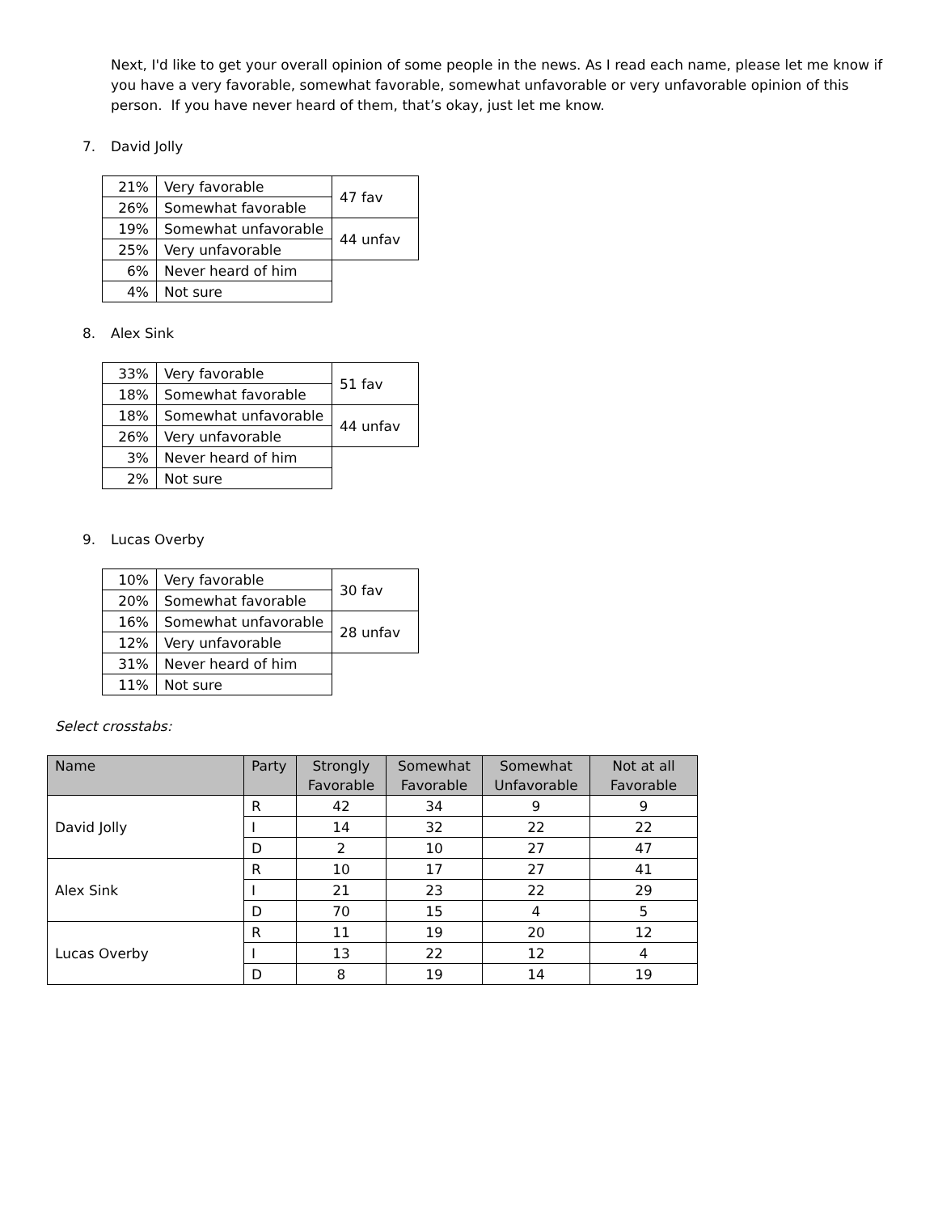Next, I'd like to get your overall opinion of some people in the news. As I read each name, please let me know if you have a very favorable, somewhat favorable, somewhat unfavorable or very unfavorable opinion of this person. If you have never heard of them, that’s okay, just let me know.
7. David Jolly
| 21% | Very favorable | 47 fav |
| 26% | Somewhat favorable | |
| 19% | Somewhat unfavorable | 44 unfav |
| 25% | Very unfavorable | |
| 6% | Never heard of him | |
| 4% | Not sure | |
8. Alex Sink
| 33% | Very favorable | 51 fav |
| 18% | Somewhat favorable | |
| 18% | Somewhat unfavorable | 44 unfav |
| 26% | Very unfavorable | |
| 3% | Never heard of him | |
| 2% | Not sure | |
9. Lucas Overby
| 10% | Very favorable | 30 fav |
| 20% | Somewhat favorable | |
| 16% | Somewhat unfavorable | 28 unfav |
| 12% | Very unfavorable | |
| 31% | Never heard of him | |
| 11% | Not sure | |
Select crosstabs:
| Name | Party | Strongly Favorable | Somewhat Favorable | Somewhat Unfavorable | Not at all Favorable |
| --- | --- | --- | --- | --- | --- |
| David Jolly | R | 42 | 34 | 9 | 9 |
| | I | 14 | 32 | 22 | 22 |
| | D | 2 | 10 | 27 | 47 |
| Alex Sink | R | 10 | 17 | 27 | 41 |
| | I | 21 | 23 | 22 | 29 |
| | D | 70 | 15 | 4 | 5 |
| Lucas Overby | R | 11 | 19 | 20 | 12 |
| | I | 13 | 22 | 12 | 4 |
| | D | 8 | 19 | 14 | 19 |